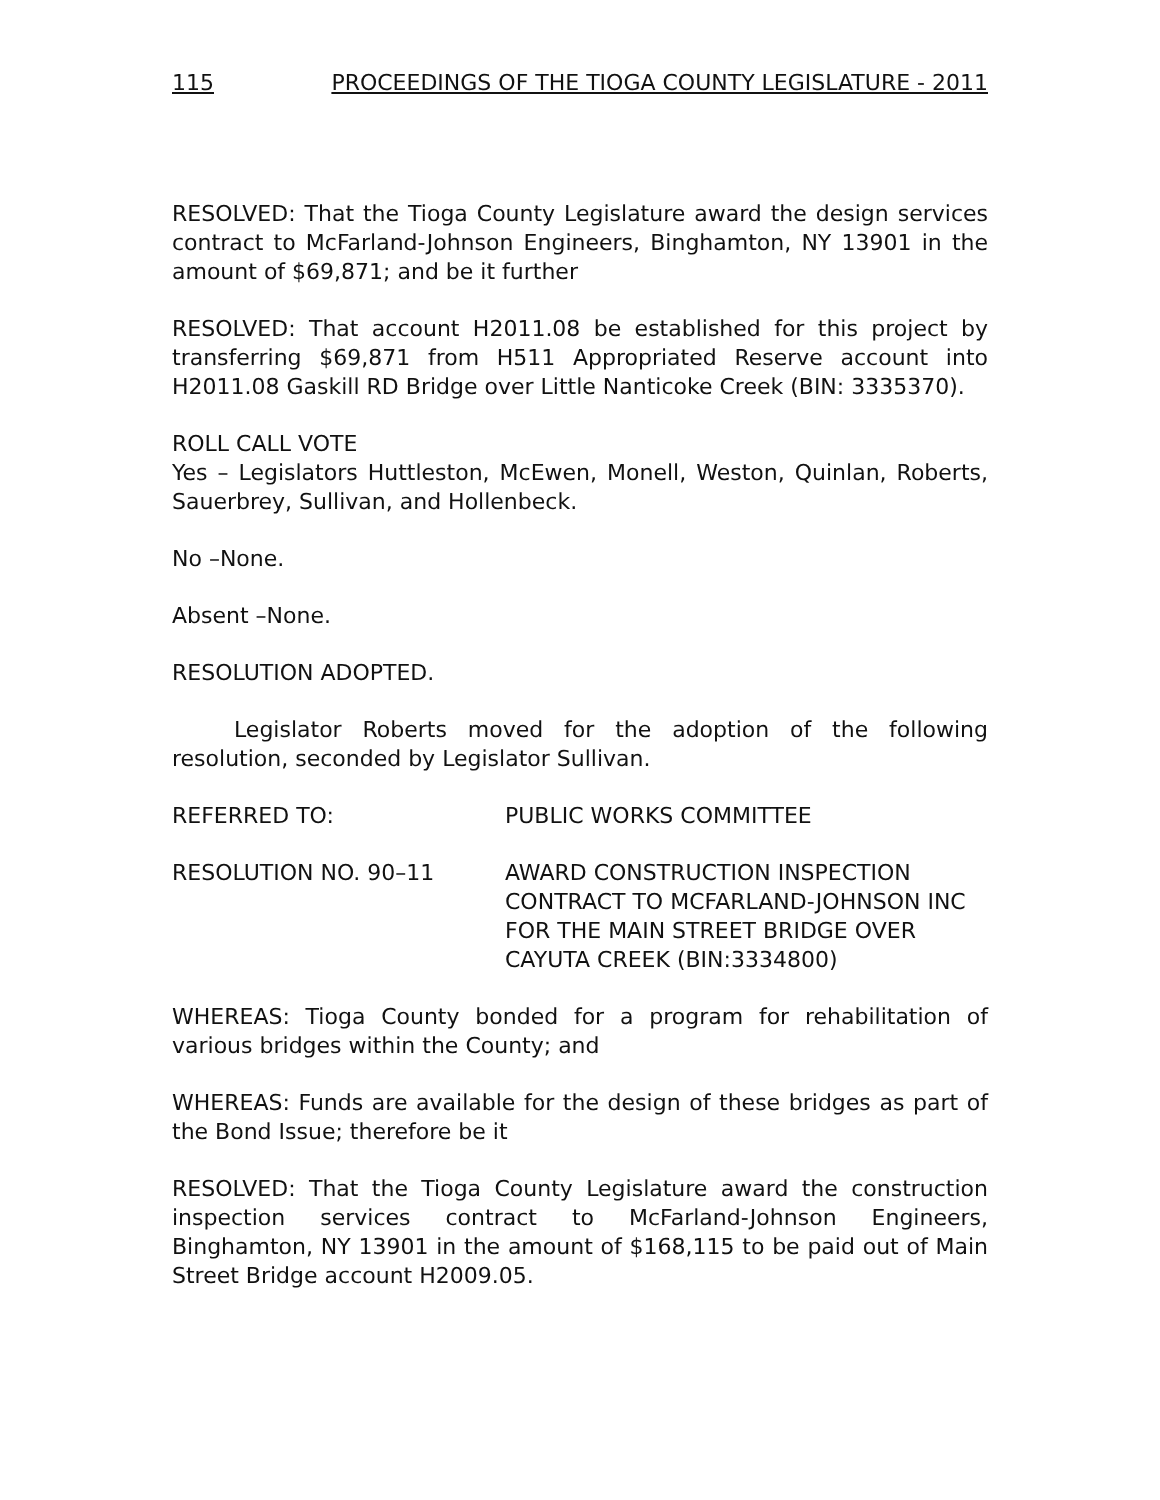115 PROCEEDINGS OF THE TIOGA COUNTY LEGISLATURE - 2011
RESOLVED: That the Tioga County Legislature award the design services contract to McFarland-Johnson Engineers, Binghamton, NY 13901 in the amount of $69,871; and be it further
RESOLVED: That account H2011.08 be established for this project by transferring $69,871 from H511 Appropriated Reserve account into H2011.08 Gaskill RD Bridge over Little Nanticoke Creek (BIN: 3335370).
ROLL CALL VOTE
Yes – Legislators Huttleston, McEwen, Monell, Weston, Quinlan, Roberts, Sauerbrey, Sullivan, and Hollenbeck.
No –None.
Absent –None.
RESOLUTION ADOPTED.
Legislator Roberts moved for the adoption of the following resolution, seconded by Legislator Sullivan.
REFERRED TO: PUBLIC WORKS COMMITTEE
RESOLUTION NO. 90–11 AWARD CONSTRUCTION INSPECTION
CONTRACT TO MCFARLAND-JOHNSON INC
FOR THE MAIN STREET BRIDGE OVER
CAYUTA CREEK (BIN:3334800)
WHEREAS: Tioga County bonded for a program for rehabilitation of various bridges within the County; and
WHEREAS: Funds are available for the design of these bridges as part of the Bond Issue; therefore be it
RESOLVED: That the Tioga County Legislature award the construction inspection services contract to McFarland-Johnson Engineers, Binghamton, NY 13901 in the amount of $168,115 to be paid out of Main Street Bridge account H2009.05.